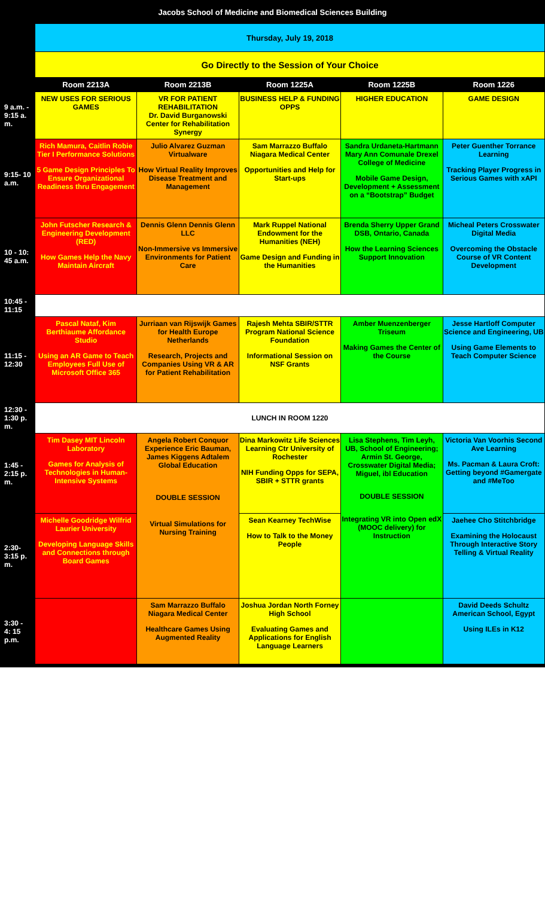| Jacobs School of Medicine and Biomedical Sciences Building | | | | | |
| | Thursday, July 19, 2018 | | | | |
| | Go Directly to the Session of Your Choice | | | | |
| | Room 2213A | Room 2213B | Room 1225A | Room 1225B | Room 1226 |
| 9 a.m. - 9:15 a. m. | NEW USES FOR SERIOUS GAMES | VR FOR PATIENT REHABILITATION Dr. David Burganowski Center for Rehabilitation Synergy | BUSINESS HELP & FUNDING OPPS | HIGHER EDUCATION | GAME DESIGN |
| 9:15- 10 a.m. | Rich Mamura, Caitlin Robie Tier I Performance Solutions 5 Game Design Principles To Ensure Organizational Readiness thru Engagement | Julio Alvarez Guzman Virtualware How Virtual Reality Improves Disease Treatment and Management | Sam Marrazzo Buffalo Niagara Medical Center Opportunities and Help for Start-ups | Sandra Urdaneta-Hartmann Mary Ann Comunale Drexel College of Medicine Mobile Game Design, Development + Assessment on a “Bootstrap” Budget | Peter Guenther Torrance Learning Tracking Player Progress in Serious Games with xAPI |
| 10 - 10: 45 a.m. | John Futscher Research & Engineering Development (RED) How Games Help the Navy Maintain Aircraft | Dennis Glenn Dennis Glenn LLC Non-Immersive vs Immersive Environments for Patient Care | Mark Ruppel National Endowment for the Humanities (NEH) Game Design and Funding in the Humanities | Brenda Sherry Upper Grand DSB, Ontario, Canada How the Learning Sciences Support Innovation | Micheal Peters Crosswater Digital Media Overcoming the Obstacle Course of VR Content Development |
| 10:45 - 11:15 | | | | | |
| 11:15 - 12:30 | Pascal Nataf, Kim Berthiaume Affordance Studio Using an AR Game to Teach Employees Full Use of Microsoft Office 365 | Jurriaan van Rijswijk Games for Health Europe Netherlands Research, Projects and Companies Using VR & AR for Patient Rehabilitation | Rajesh Mehta SBIR/STTR Program National Science Foundation Informational Session on NSF Grants | Amber Muenzenberger Triseum Making Games the Center of the Course | Jesse Hartloff Computer Science and Engineering, UB Using Game Elements to Teach Computer Science |
| 12:30 - 1:30 p. m. | LUNCH IN ROOM 1220 | | | | |
| 1:45 - 2:15 p. m. | Tim Dasey MIT Lincoln Laboratory Games for Analysis of Technologies in Human-Intensive Systems | Angela Robert Conquor Experience Eric Bauman, James Kiggens Adtalem Global Education DOUBLE SESSION Virtual Simulations for Nursing Training | Dina Markowitz Life Sciences Learning Ctr University of Rochester NIH Funding Opps for SEPA, SBIR + STTR grants | Lisa Stephens, Tim Leyh, UB, School of Engineering; Armin St. George, Crosswater Digital Media; Miguel, ibl Education DOUBLE SESSION Integrating VR into Open edX (MOOC delivery) for Instruction | Victoria Van Voorhis Second Ave Learning Ms. Pacman & Laura Croft: Getting beyond #Gamergate and #MeToo |
| 2:30- 3:15 p. m. | Michelle Goodridge Wilfrid Laurier University Developing Language Skills and Connections through Board Games | | Sean Kearney TechWise How to Talk to the Money People | | Jaehee Cho Stitchbridge Examining the Holocaust Through Interactive Story Telling & Virtual Reality |
| 3:30 - 4: 15 p.m. | | Sam Marrazzo Buffalo Niagara Medical Center Healthcare Games Using Augmented Reality | Joshua Jordan North Forney High School Evaluating Games and Applications for English Language Learners | | David Deeds Schultz American School, Egypt Using ILEs in K12 |